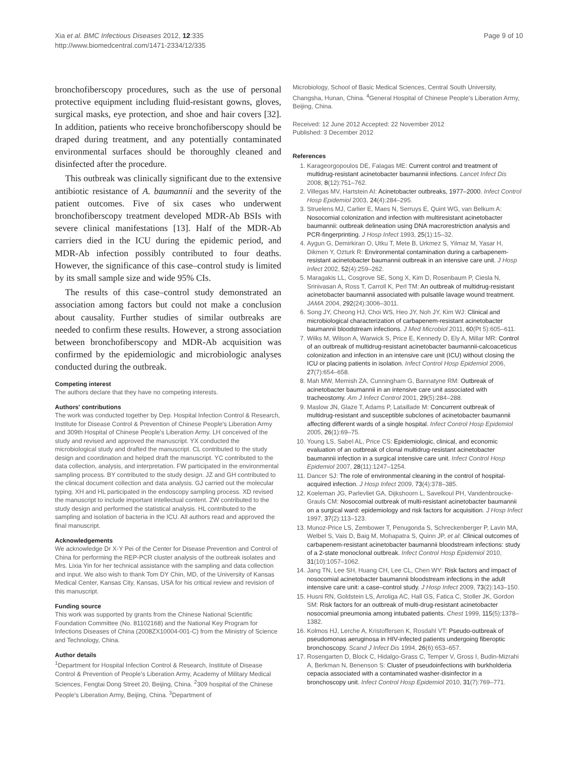Xia et al. BMC Infectious Diseases 2012, 12:335
http://www.biomedcentral.com/1471-2334/12/335
Page 9 of 10
bronchofiberscopy procedures, such as the use of personal protective equipment including fluid-resistant gowns, gloves, surgical masks, eye protection, and shoe and hair covers [32]. In addition, patients who receive bronchofiberscopy should be draped during treatment, and any potentially contaminated environmental surfaces should be thoroughly cleaned and disinfected after the procedure.
This outbreak was clinically significant due to the extensive antibiotic resistance of A. baumannii and the severity of the patient outcomes. Five of six cases who underwent bronchofiberscopy treatment developed MDR-Ab BSIs with severe clinical manifestations [13]. Half of the MDR-Ab carriers died in the ICU during the epidemic period, and MDR-Ab infection possibly contributed to four deaths. However, the significance of this case–control study is limited by its small sample size and wide 95% CIs.
The results of this case–control study demonstrated an association among factors but could not make a conclusion about causality. Further studies of similar outbreaks are needed to confirm these results. However, a strong association between bronchofiberscopy and MDR-Ab acquisition was confirmed by the epidemiologic and microbiologic analyses conducted during the outbreak.
Competing interest
The authors declare that they have no competing interests.
Authors' contributions
The work was conducted together by Dep. Hospital Infection Control & Research, Institute for Disease Control & Prevention of Chinese People's Liberation Army and 309th Hospital of Chinese People's Liberation Army. LH conceived of the study and revised and approved the manuscript. YX conducted the microbiological study and drafted the manuscript. CL contributed to the study design and coordination and helped draft the manuscript. YC contributed to the data collection, analysis, and interpretation. FW participated in the environmental sampling process. BY contributed to the study design. JZ and GH contributed to the clinical document collection and data analysis. GJ carried out the molecular typing. XH and HL participated in the endoscopy sampling process. XD revised the manuscript to include important intellectual content. ZW contributed to the study design and performed the statistical analysis. HL contributed to the sampling and isolation of bacteria in the ICU. All authors read and approved the final manuscript.
Acknowledgements
We acknowledge Dr X-Y Pei of the Center for Disease Prevention and Control of China for performing the REP-PCR cluster analysis of the outbreak isolates and Mrs. Lixia Yin for her technical assistance with the sampling and data collection and input. We also wish to thank Tom DY Chin, MD, of the University of Kansas Medical Center, Kansas City, Kansas, USA for his critical review and revision of this manuscript.
Funding source
This work was supported by grants from the Chinese National Scientific Foundation Committee (No. 81102168) and the National Key Program for Infections Diseases of China (2008ZX10004-001-C) from the Ministry of Science and Technology, China.
Author details
<sup>1</sup> Department for Hospital Infection Control & Research, Institute of Disease Control & Prevention of People's Liberation Army, Academy of Military Medical Sciences, Fengtai Dong Street 20, Beijing, China. <sup>2</sup>309 hospital of the Chinese People's Liberation Army, Beijing, China. <sup>3</sup>Department of
Microbiology, School of Basic Medical Sciences, Central South University, Changsha, Hunan, China. <sup>4</sup>General Hospital of Chinese People's Liberation Army, Beijing, China.
Received: 12 June 2012 Accepted: 22 November 2012
Published: 3 December 2012
References
1. Karageorgopoulos DE, Falagas ME: Current control and treatment of multidrug-resistant acinetobacter baumannii infections. Lancet Infect Dis 2008, 8(12):751–762.
2. Villegas MV, Hartstein AI: Acinetobacter outbreaks, 1977–2000. Infect Control Hosp Epidemiol 2003, 24(4):284–295.
3. Struelens MJ, Carlier E, Maes N, Serruys E, Quint WG, van Belkum A: Nosocomial colonization and infection with multiresistant acinetobacter baumannii: outbreak delineation using DNA macrorestriction analysis and PCR-fingerprinting. J Hosp Infect 1993, 25(1):15–32.
4. Aygun G, Demirkiran O, Utku T, Mete B, Urkmez S, Yilmaz M, Yasar H, Dikmen Y, Ozturk R: Environmental contamination during a carbapenem-resistant acinetobacter baumannii outbreak in an intensive care unit. J Hosp Infect 2002, 52(4):259–262.
5. Maragakis LL, Cosgrove SE, Song X, Kim D, Rosenbaum P, Ciesla N, Srinivasan A, Ross T, Carroll K, Perl TM: An outbreak of multidrug-resistant acinetobacter baumannii associated with pulsatile lavage wound treatment. JAMA 2004, 292(24):3006–3011.
6. Song JY, Cheong HJ, Choi WS, Heo JY, Noh JY, Kim WJ: Clinical and microbiological characterization of carbapenem-resistant acinetobacter baumannii bloodstream infections. J Med Microbiol 2011, 60(Pt 5):605–611.
7. Wilks M, Wilson A, Warwick S, Price E, Kennedy D, Ely A, Millar MR: Control of an outbreak of multidrug-resistant acinetobacter baumannii-calcoaceticus colonization and infection in an intensive care unit (ICU) without closing the ICU or placing patients in isolation. Infect Control Hosp Epidemiol 2006, 27(7):654–658.
8. Mah MW, Memish ZA, Cunningham G, Bannatyne RM: Outbreak of acinetobacter baumannii in an intensive care unit associated with tracheostomy. Am J Infect Control 2001, 29(5):284–288.
9. Maslow JN, Glaze T, Adams P, Lataillade M: Concurrent outbreak of multidrug-resistant and susceptible subclones of acinetobacter baumannii affecting different wards of a single hospital. Infect Control Hosp Epidemiol 2005, 26(1):69–75.
10. Young LS, Sabel AL, Price CS: Epidemiologic, clinical, and economic evaluation of an outbreak of clonal multidrug-resistant acinetobacter baumannii infection in a surgical intensive care unit. Infect Control Hosp Epidemiol 2007, 28(11):1247–1254.
11. Dancer SJ: The role of environmental cleaning in the control of hospital-acquired infection. J Hosp Infect 2009, 73(4):378–385.
12. Koeleman JG, Parlevliet GA, Dijkshoorn L, Savelkoul PH, Vandenbroucke-Grauls CM: Nosocomial outbreak of multi-resistant acinetobacter baumannii on a surgical ward: epidemiology and risk factors for acquisition. J Hosp Infect 1997, 37(2):113–123.
13. Munoz-Price LS, Zembower T, Penugonda S, Schreckenberger P, Lavin MA, Welbel S, Vais D, Baig M, Mohapatra S, Quinn JP, et al: Clinical outcomes of carbapenem-resistant acinetobacter baumannii bloodstream infections: study of a 2-state monoclonal outbreak. Infect Control Hosp Epidemiol 2010, 31(10):1057–1062.
14. Jang TN, Lee SH, Huang CH, Lee CL, Chen WY: Risk factors and impact of nosocomial acinetobacter baumannii bloodstream infections in the adult intensive care unit: a case–control study. J Hosp Infect 2009, 73(2):143–150.
15. Husni RN, Goldstein LS, Arroliga AC, Hall GS, Fatica C, Stoller JK, Gordon SM: Risk factors for an outbreak of multi-drug-resistant acinetobacter nosocomial pneumonia among intubated patients. Chest 1999, 115(5):1378–1382.
16. Kolmos HJ, Lerche A, Kristoffersen K, Rosdahl VT: Pseudo-outbreak of pseudomonas aeruginosa in HIV-infected patients undergoing fiberoptic bronchoscopy. Scand J Infect Dis 1994, 26(6):653–657.
17. Rosengarten D, Block C, Hidalgo-Grass C, Temper V, Gross I, Budin-Mizrahi A, Berkman N, Benenson S: Cluster of pseudoinfections with burkholderia cepacia associated with a contaminated washer-disinfector in a bronchoscopy unit. Infect Control Hosp Epidemiol 2010, 31(7):769–771.